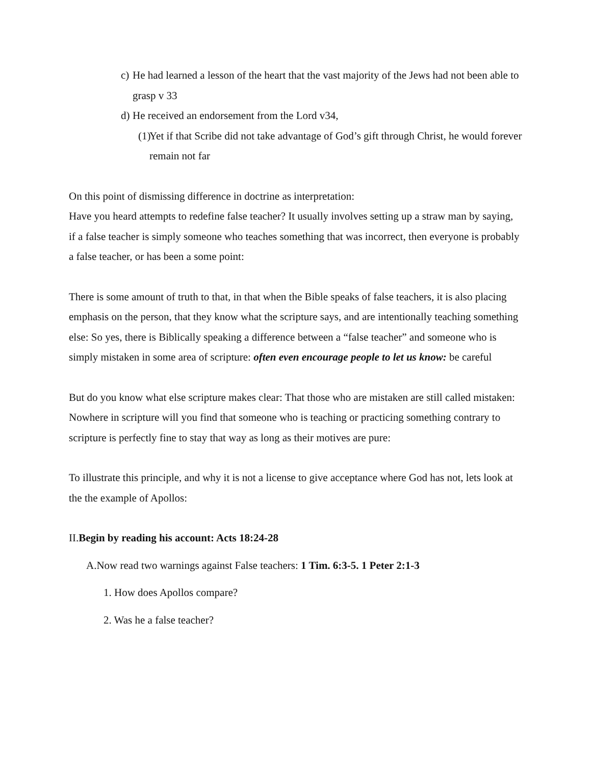c) He had learned a lesson of the heart that the vast majority of the Jews had not been able to grasp v 33
d) He received an endorsement from the Lord v34,
(1) Yet if that Scribe did not take advantage of God’s gift through Christ, he would forever remain not far
On this point of dismissing difference in doctrine as interpretation:
Have you heard attempts to redefine false teacher? It usually involves setting up a straw man by saying, if a false teacher is simply someone who teaches something that was incorrect, then everyone is probably a false teacher, or has been a some point:
There is some amount of truth to that, in that when the Bible speaks of false teachers, it is also placing emphasis on the person, that they know what the scripture says, and are intentionally teaching something else: So yes, there is Biblically speaking a difference between a “false teacher” and someone who is simply mistaken in some area of scripture: often even encourage people to let us know: be careful
But do you know what else scripture makes clear: That those who are mistaken are still called mistaken: Nowhere in scripture will you find that someone who is teaching or practicing something contrary to scripture is perfectly fine to stay that way as long as their motives are pure:
To illustrate this principle, and why it is not a license to give acceptance where God has not, lets look at the the example of Apollos:
II.Begin by reading his account: Acts 18:24-28
A.Now read two warnings against False teachers: 1 Tim. 6:3-5. 1 Peter 2:1-3
1. How does Apollos compare?
2. Was he a false teacher?